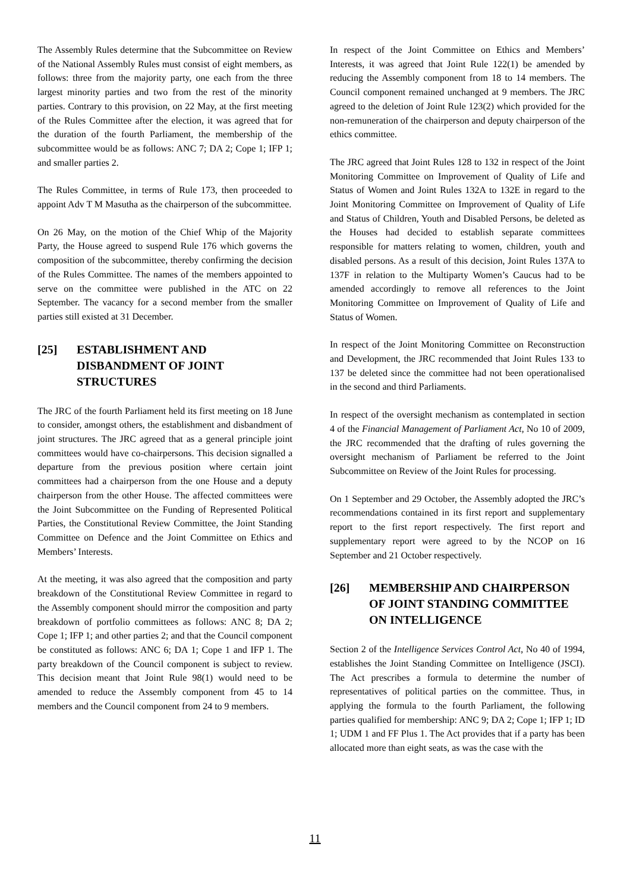The Assembly Rules determine that the Subcommittee on Review of the National Assembly Rules must consist of eight members, as follows: three from the majority party, one each from the three largest minority parties and two from the rest of the minority parties. Contrary to this provision, on 22 May, at the first meeting of the Rules Committee after the election, it was agreed that for the duration of the fourth Parliament, the membership of the subcommittee would be as follows: ANC 7; DA 2; Cope 1; IFP 1; and smaller parties 2.
The Rules Committee, in terms of Rule 173, then proceeded to appoint Adv T M Masutha as the chairperson of the subcommittee.
On 26 May, on the motion of the Chief Whip of the Majority Party, the House agreed to suspend Rule 176 which governs the composition of the subcommittee, thereby confirming the decision of the Rules Committee. The names of the members appointed to serve on the committee were published in the ATC on 22 September. The vacancy for a second member from the smaller parties still existed at 31 December.
[25] ESTABLISHMENT AND DISBANDMENT OF JOINT STRUCTURES
The JRC of the fourth Parliament held its first meeting on 18 June to consider, amongst others, the establishment and disbandment of joint structures. The JRC agreed that as a general principle joint committees would have co-chairpersons. This decision signalled a departure from the previous position where certain joint committees had a chairperson from the one House and a deputy chairperson from the other House. The affected committees were the Joint Subcommittee on the Funding of Represented Political Parties, the Constitutional Review Committee, the Joint Standing Committee on Defence and the Joint Committee on Ethics and Members’ Interests.
At the meeting, it was also agreed that the composition and party breakdown of the Constitutional Review Committee in regard to the Assembly component should mirror the composition and party breakdown of portfolio committees as follows: ANC 8; DA 2; Cope 1; IFP 1; and other parties 2; and that the Council component be constituted as follows: ANC 6; DA 1; Cope 1 and IFP 1. The party breakdown of the Council component is subject to review. This decision meant that Joint Rule 98(1) would need to be amended to reduce the Assembly component from 45 to 14 members and the Council component from 24 to 9 members.
In respect of the Joint Committee on Ethics and Members’ Interests, it was agreed that Joint Rule 122(1) be amended by reducing the Assembly component from 18 to 14 members. The Council component remained unchanged at 9 members. The JRC agreed to the deletion of Joint Rule 123(2) which provided for the non-remuneration of the chairperson and deputy chairperson of the ethics committee.
The JRC agreed that Joint Rules 128 to 132 in respect of the Joint Monitoring Committee on Improvement of Quality of Life and Status of Women and Joint Rules 132A to 132E in regard to the Joint Monitoring Committee on Improvement of Quality of Life and Status of Children, Youth and Disabled Persons, be deleted as the Houses had decided to establish separate committees responsible for matters relating to women, children, youth and disabled persons. As a result of this decision, Joint Rules 137A to 137F in relation to the Multiparty Women’s Caucus had to be amended accordingly to remove all references to the Joint Monitoring Committee on Improvement of Quality of Life and Status of Women.
In respect of the Joint Monitoring Committee on Reconstruction and Development, the JRC recommended that Joint Rules 133 to 137 be deleted since the committee had not been operationalised in the second and third Parliaments.
In respect of the oversight mechanism as contemplated in section 4 of the Financial Management of Parliament Act, No 10 of 2009, the JRC recommended that the drafting of rules governing the oversight mechanism of Parliament be referred to the Joint Subcommittee on Review of the Joint Rules for processing.
On 1 September and 29 October, the Assembly adopted the JRC’s recommendations contained in its first report and supplementary report to the first report respectively. The first report and supplementary report were agreed to by the NCOP on 16 September and 21 October respectively.
[26] MEMBERSHIP AND CHAIRPERSON OF JOINT STANDING COMMITTEE ON INTELLIGENCE
Section 2 of the Intelligence Services Control Act, No 40 of 1994, establishes the Joint Standing Committee on Intelligence (JSCI). The Act prescribes a formula to determine the number of representatives of political parties on the committee. Thus, in applying the formula to the fourth Parliament, the following parties qualified for membership: ANC 9; DA 2; Cope 1; IFP 1; ID 1; UDM 1 and FF Plus 1. The Act provides that if a party has been allocated more than eight seats, as was the case with the
11